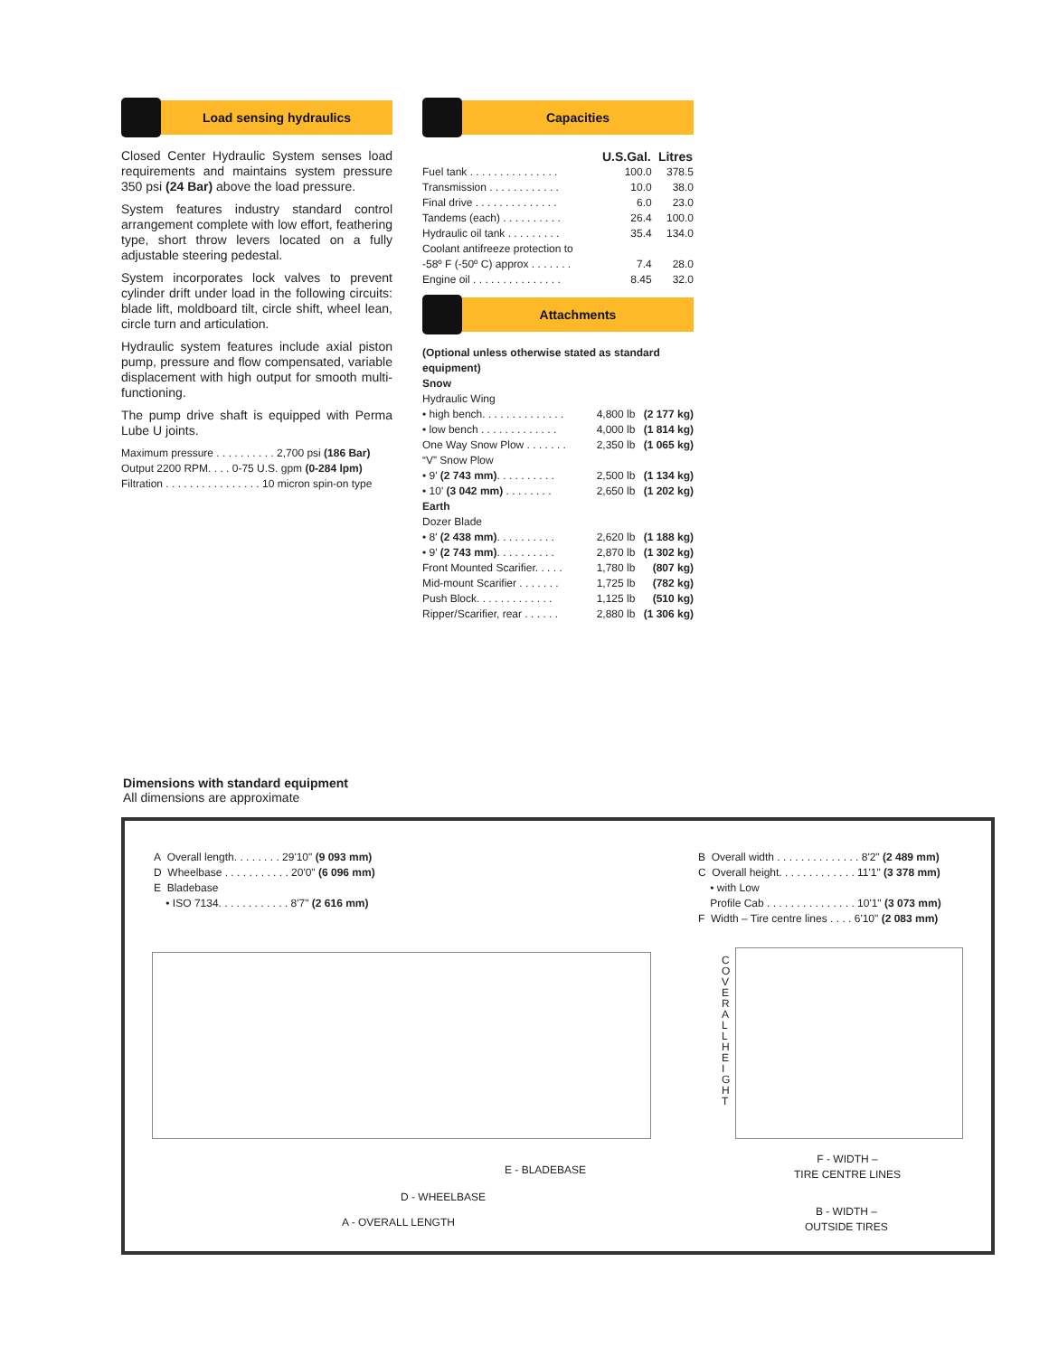Load sensing hydraulics
Closed Center Hydraulic System senses load requirements and maintains system pressure 350 psi (24 Bar) above the load pressure.
System features industry standard control arrangement complete with low effort, feathering type, short throw levers located on a fully adjustable steering pedestal.
System incorporates lock valves to prevent cylinder drift under load in the following circuits: blade lift, moldboard tilt, circle shift, wheel lean, circle turn and articulation.
Hydraulic system features include axial piston pump, pressure and flow compensated, variable displacement with high output for smooth multi-functioning.
The pump drive shaft is equipped with Perma Lube U joints.
Maximum pressure . . . . . . . . . . 2,700 psi (186 Bar)
Output 2200 RPM. . . . 0-75 U.S. gpm (0-284 lpm)
Filtration . . . . . . . . . . . . . . . . 10 micron spin-on type
Capacities
| | U.S.Gal. | Litres |
| --- | --- | --- |
| Fuel tank . . . . . . . . . . . . . . . | 100.0 | 378.5 |
| Transmission . . . . . . . . . . . . | 10.0 | 38.0 |
| Final drive . . . . . . . . . . . . . . | 6.0 | 23.0 |
| Tandems (each) . . . . . . . . . . | 26.4 | 100.0 |
| Hydraulic oil tank . . . . . . . . . | 35.4 | 134.0 |
| Coolant antifreeze protection to | | |
| -58º F (-50º C) approx . . . . . . . | 7.4 | 28.0 |
| Engine oil . . . . . . . . . . . . . . . | 8.45 | 32.0 |
Attachments
(Optional unless otherwise stated as standard equipment)
| Snow | | |
| Hydraulic Wing | | |
| • high bench. . . . . . . . . . . . . . | 4,800 lb | (2 177 kg) |
| • low bench . . . . . . . . . . . . . | 4,000 lb | (1 814 kg) |
| One Way Snow Plow . . . . . . . | 2,350 lb | (1 065 kg) |
| “V” Snow Plow | | |
| • 9' (2 743 mm) . . . . . . . . . . | 2,500 lb | (1 134 kg) |
| • 10' (3 042 mm) . . . . . . . . | 2,650 lb | (1 202 kg) |
| Earth | | |
| Dozer Blade | | |
| • 8' (2 438 mm) . . . . . . . . . . | 2,620 lb | (1 188 kg) |
| • 9' (2 743 mm) . . . . . . . . . . | 2,870 lb | (1 302 kg) |
| Front Mounted Scarifier. . . . . | 1,780 lb | (807 kg) |
| Mid-mount Scarifier . . . . . . . | 1,725 lb | (782 kg) |
| Push Block. . . . . . . . . . . . . | 1,125 lb | (510 kg) |
| Ripper/Scarifier, rear . . . . . . | 2,880 lb | (1 306 kg) |
Dimensions with standard equipment
All dimensions are approximate
A Overall length. . . . . . . . 29'10" (9 093 mm)
D Wheelbase . . . . . . . . . . . 20'0" (6 096 mm)
E Bladebase
• ISO 7134. . . . . . . . . . . . 8'7" (2 616 mm)
B Overall width . . . . . . . . . . . . . . 8'2" (2 489 mm)
C Overall height. . . . . . . . . . . . . 11'1" (3 378 mm)
• with Low
Profile Cab . . . . . . . . . . . . . . . 10'1" (3 073 mm)
F Width – Tire centre lines . . . . 6'10" (2 083 mm)
C O V E R A L L H E I G H T
E - BLADEBASE
D - WHEELBASE
A - OVERALL LENGTH
F - WIDTH –
TIRE CENTRE LINES
B - WIDTH –
OUTSIDE TIRES